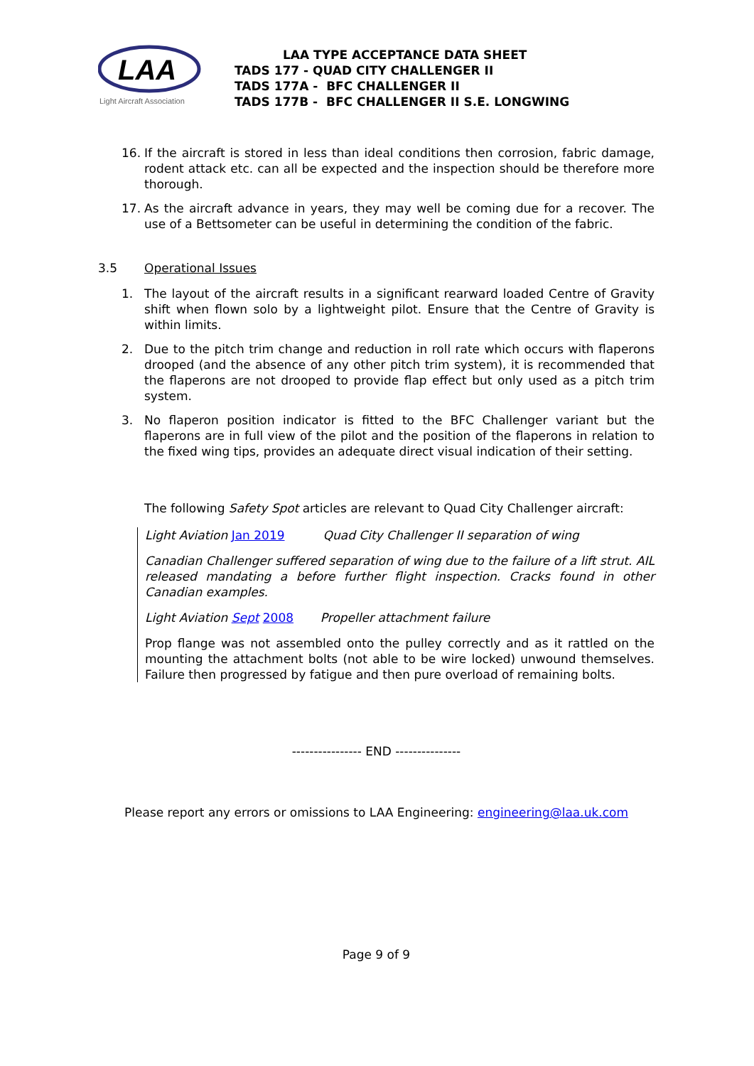LAA
Light Aircraft Association
LAA TYPE ACCEPTANCE DATA SHEET
TADS 177 - QUAD CITY CHALLENGER II
TADS 177A - BFC CHALLENGER II
TADS 177B - BFC CHALLENGER II S.E. LONGWING
16. If the aircraft is stored in less than ideal conditions then corrosion, fabric damage, rodent attack etc. can all be expected and the inspection should be therefore more thorough.
17. As the aircraft advance in years, they may well be coming due for a recover. The use of a Bettsometer can be useful in determining the condition of the fabric.
3.5 Operational Issues
1. The layout of the aircraft results in a significant rearward loaded Centre of Gravity shift when flown solo by a lightweight pilot. Ensure that the Centre of Gravity is within limits.
2. Due to the pitch trim change and reduction in roll rate which occurs with flaperons drooped (and the absence of any other pitch trim system), it is recommended that the flaperons are not drooped to provide flap effect but only used as a pitch trim system.
3. No flaperon position indicator is fitted to the BFC Challenger variant but the flaperons are in full view of the pilot and the position of the flaperons in relation to the fixed wing tips, provides an adequate direct visual indication of their setting.
The following Safety Spot articles are relevant to Quad City Challenger aircraft:
Light Aviation Jan 2019 Quad City Challenger II separation of wing
Canadian Challenger suffered separation of wing due to the failure of a lift strut. AIL released mandating a before further flight inspection. Cracks found in other Canadian examples.
Light Aviation Sept 2008 Propeller attachment failure
Prop flange was not assembled onto the pulley correctly and as it rattled on the mounting the attachment bolts (not able to be wire locked) unwound themselves. Failure then progressed by fatigue and then pure overload of remaining bolts.
---------------- END ---------------
Please report any errors or omissions to LAA Engineering: engineering@laa.uk.com
Page 9 of 9